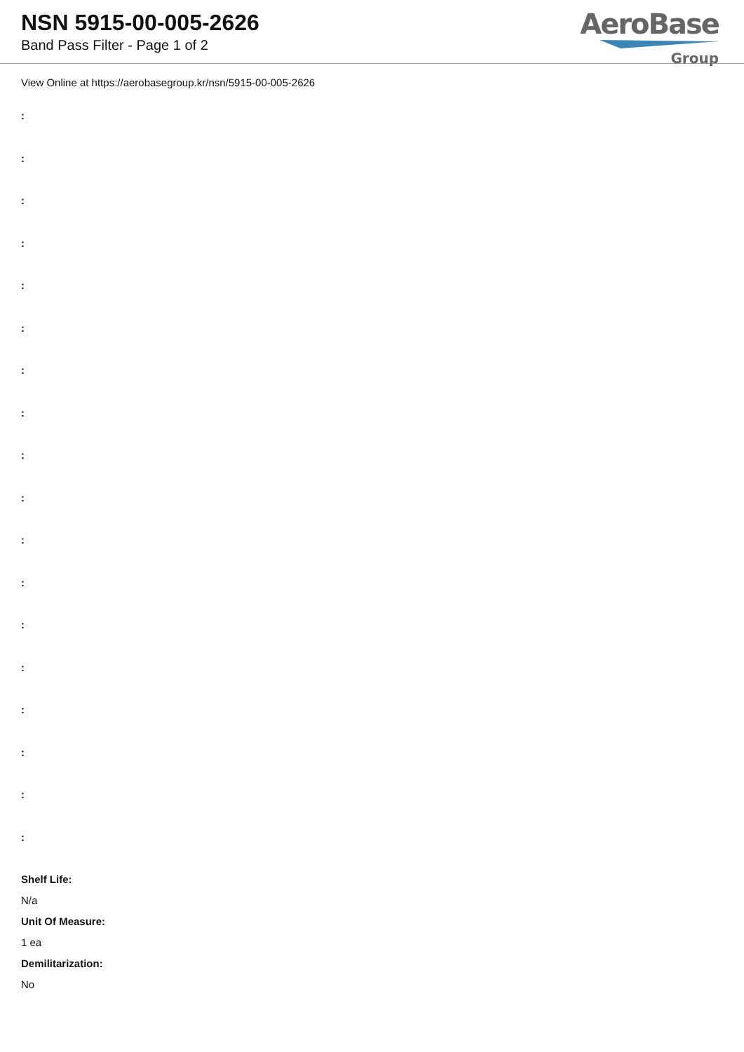NSN 5915-00-005-2626
Band Pass Filter - Page 1 of 2
AeroBase
Group
View Online at https://aerobasegroup.kr/nsn/5915-00-005-2626
:
:
:
:
:
:
:
:
:
:
:
:
:
:
:
:
:
:
Shelf Life:
N/a
Unit Of Measure:
1 ea
Demilitarization:
No